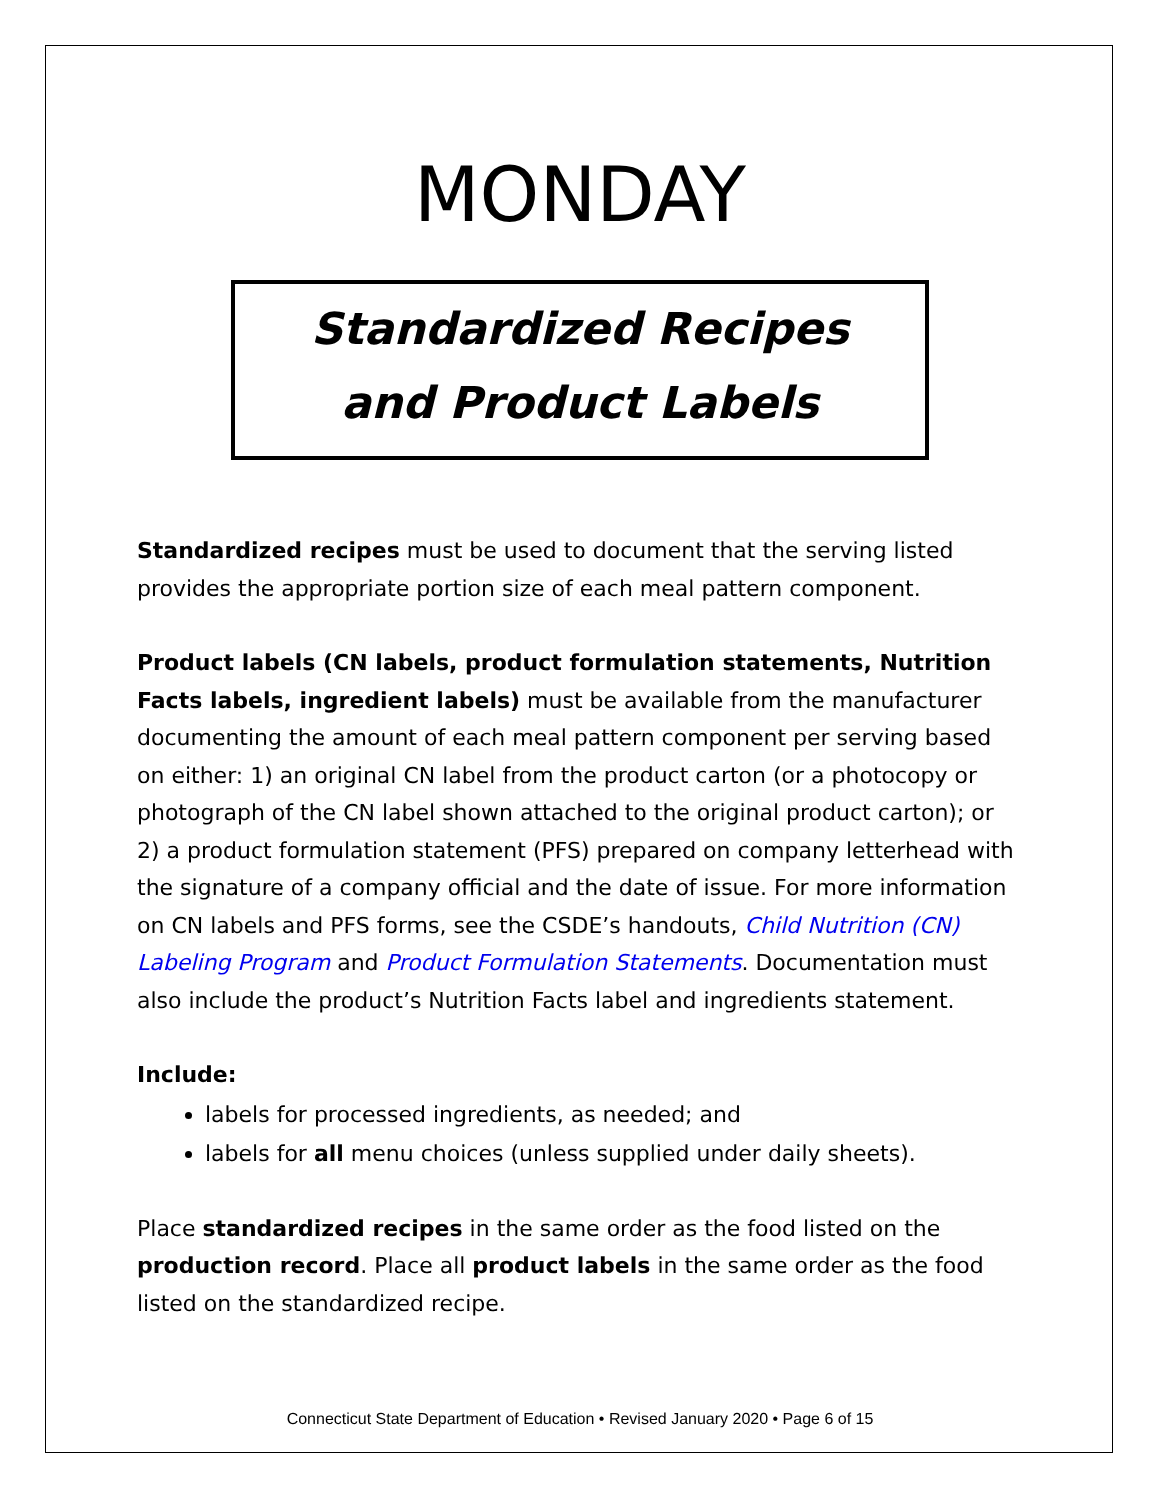MONDAY
Standardized Recipes
and Product Labels
Standardized recipes must be used to document that the serving listed provides the appropriate portion size of each meal pattern component.
Product labels (CN labels, product formulation statements, Nutrition Facts labels, ingredient labels) must be available from the manufacturer documenting the amount of each meal pattern component per serving based on either: 1) an original CN label from the product carton (or a photocopy or photograph of the CN label shown attached to the original product carton); or 2) a product formulation statement (PFS) prepared on company letterhead with the signature of a company official and the date of issue. For more information on CN labels and PFS forms, see the CSDE’s handouts, Child Nutrition (CN) Labeling Program and Product Formulation Statements. Documentation must also include the product’s Nutrition Facts label and ingredients statement.
Include:
labels for processed ingredients, as needed; and
labels for all menu choices (unless supplied under daily sheets).
Place standardized recipes in the same order as the food listed on the production record. Place all product labels in the same order as the food listed on the standardized recipe.
Connecticut State Department of Education • Revised January 2020 • Page 6 of 15